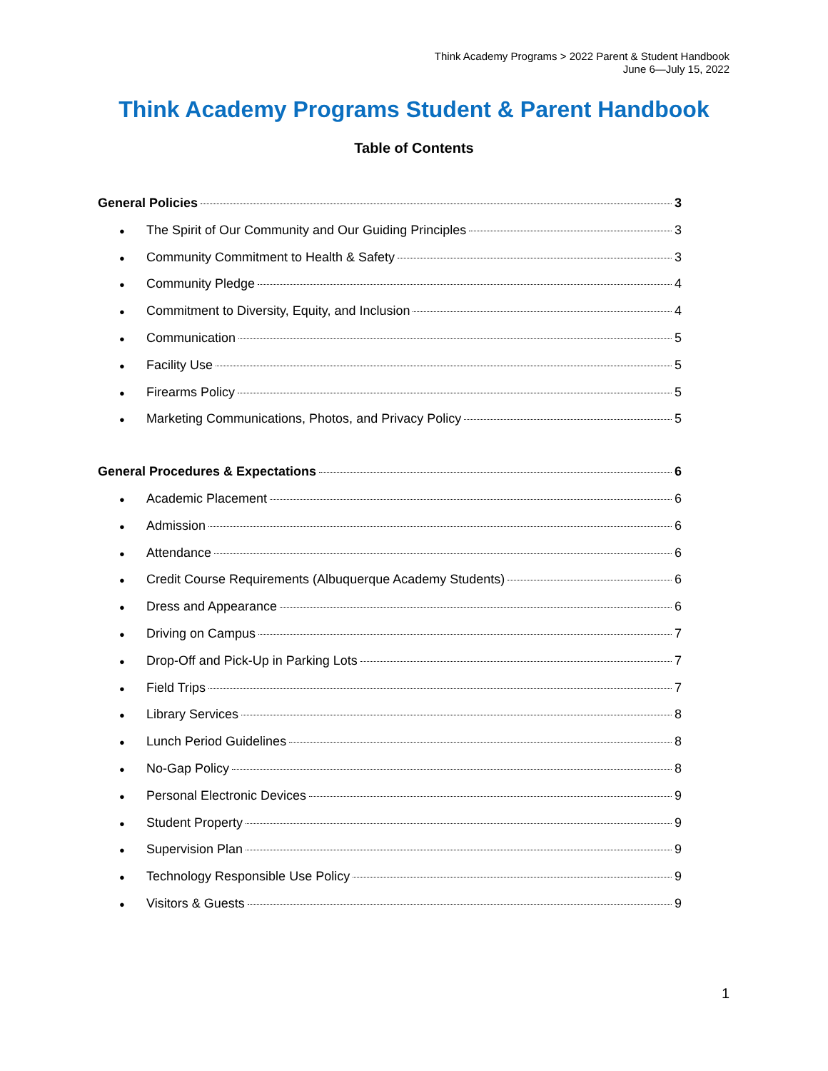Think Academy Programs > 2022 Parent & Student Handbook
June 6—July 15, 2022
Think Academy Programs Student & Parent Handbook
Table of Contents
General Policies 3
● The Spirit of Our Community and Our Guiding Principles 3
● Community Commitment to Health & Safety 3
● Community Pledge 4
● Commitment to Diversity, Equity, and Inclusion 4
● Communication 5
● Facility Use 5
● Firearms Policy 5
● Marketing Communications, Photos, and Privacy Policy 5
General Procedures & Expectations 6
● Academic Placement 6
● Admission 6
● Attendance 6
● Credit Course Requirements (Albuquerque Academy Students) 6
● Dress and Appearance 6
● Driving on Campus 7
● Drop-Off and Pick-Up in Parking Lots 7
● Field Trips 7
● Library Services 8
● Lunch Period Guidelines 8
● No-Gap Policy 8
● Personal Electronic Devices 9
● Student Property 9
● Supervision Plan 9
● Technology Responsible Use Policy 9
● Visitors & Guests 9
1